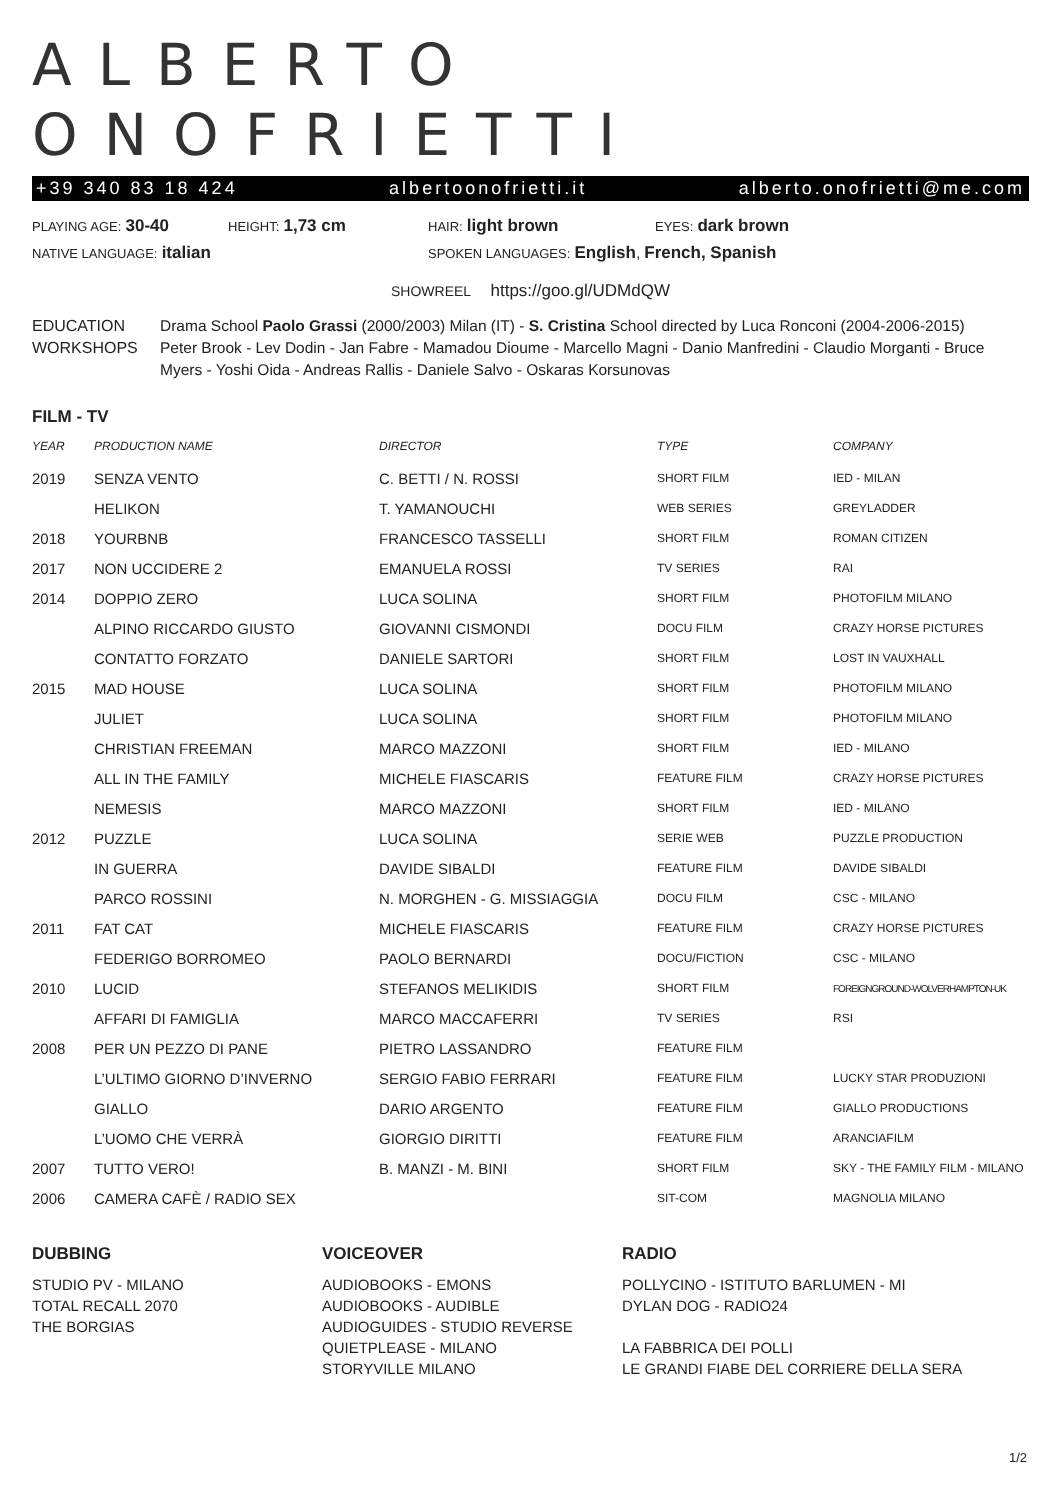ALBERTO ONOFRIETTI
+39 340 83 18 424 albertoonofrietti.it alberto.onofrietti@me.com
PLAYING AGE: 30-40 HEIGHT: 1,73 cm HAIR: light brown EYES: dark brown
NATIVE LANGUAGE: italian SPOKEN LANGUAGES: English, French, Spanish
SHOWREEL https://goo.gl/UDMdQW
EDUCATION Drama School Paolo Grassi (2000/2003) Milan (IT) - S. Cristina School directed by Luca Ronconi (2004-2006-2015) WORKSHOPS Peter Brook - Lev Dodin - Jan Fabre - Mamadou Dioume - Marcello Magni - Danio Manfredini - Claudio Morganti - Bruce Myers - Yoshi Oida - Andreas Rallis - Daniele Salvo - Oskaras Korsunovas
FILM - TV
| YEAR | PRODUCTION NAME | DIRECTOR | TYPE | COMPANY |
| --- | --- | --- | --- | --- |
| 2019 | SENZA VENTO | C. BETTI / N. ROSSI | SHORT FILM | IED - MILAN |
| | HELIKON | T. YAMANOUCHI | WEB SERIES | GREYLADDER |
| 2018 | YOURBNB | FRANCESCO TASSELLI | SHORT FILM | ROMAN CITIZEN |
| 2017 | NON UCCIDERE 2 | EMANUELA ROSSI | TV SERIES | RAI |
| 2014 | DOPPIO ZERO | LUCA SOLINA | SHORT FILM | PHOTOFILM MILANO |
| | ALPINO RICCARDO GIUSTO | GIOVANNI CISMONDI | DOCU FILM | CRAZY HORSE PICTURES |
| | CONTATTO FORZATO | DANIELE SARTORI | SHORT FILM | LOST IN VAUXHALL |
| 2015 | MAD HOUSE | LUCA SOLINA | SHORT FILM | PHOTOFILM MILANO |
| | JULIET | LUCA SOLINA | SHORT FILM | PHOTOFILM MILANO |
| | CHRISTIAN FREEMAN | MARCO MAZZONI | SHORT FILM | IED - MILANO |
| | ALL IN THE FAMILY | MICHELE FIASCARIS | FEATURE FILM | CRAZY HORSE PICTURES |
| | NEMESIS | MARCO MAZZONI | SHORT FILM | IED - MILANO |
| 2012 | PUZZLE | LUCA SOLINA | SERIE WEB | PUZZLE PRODUCTION |
| | IN GUERRA | DAVIDE SIBALDI | FEATURE FILM | DAVIDE SIBALDI |
| | PARCO ROSSINI | N. MORGHEN - G. MISSIAGGIA | DOCU FILM | CSC - MILANO |
| 2011 | FAT CAT | MICHELE FIASCARIS | FEATURE FILM | CRAZY HORSE PICTURES |
| | FEDERIGO BORROMEO | PAOLO BERNARDI | DOCU/FICTION | CSC - MILANO |
| 2010 | LUCID | STEFANOS MELIKIDIS | SHORT FILM | FOREIGNGROUND-WOLVERHAMPTON-UK |
| | AFFARI DI FAMIGLIA | MARCO MACCAFERRI | TV SERIES | RSI |
| 2008 | PER UN PEZZO DI PANE | PIETRO LASSANDRO | FEATURE FILM | |
| | L’ULTIMO GIORNO D’INVERNO | SERGIO FABIO FERRARI | FEATURE FILM | LUCKY STAR PRODUZIONI |
| | GIALLO | DARIO ARGENTO | FEATURE FILM | GIALLO PRODUCTIONS |
| | L’UOMO CHE VERRÀ | GIORGIO DIRITTI | FEATURE FILM | ARANCIAFILM |
| 2007 | TUTTO VERO! | B. MANZI - M. BINI | SHORT FILM | SKY - THE FAMILY FILM - MILANO |
| 2006 | CAMERA CAFÈ / RADIO SEX | | SIT-COM | MAGNOLIA MILANO |
DUBBING
STUDIO PV - MILANO
TOTAL RECALL 2070
THE BORGIAS
VOICEOVER
AUDIOBOOKS - EMONS
AUDIOBOOKS - AUDIBLE
AUDIOGUIDES - STUDIO REVERSE
QUIETPLEASE - MILANO
STORYVILLE MILANO
RADIO
POLLYCINO - ISTITUTO BARLUMEN - MI
DYLAN DOG - RADIO24
LA FABBRICA DEI POLLI
LE GRANDI FIABE DEL CORRIERE DELLA SERA
1/2